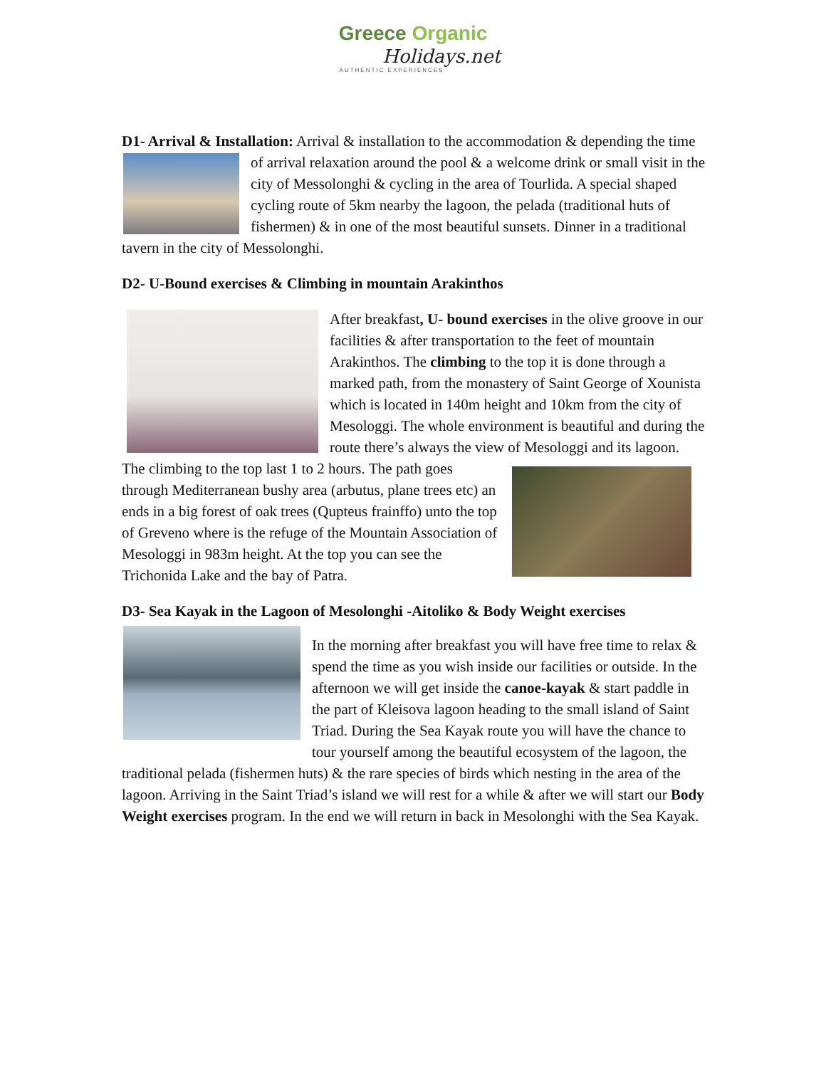Greece Organic
Holidays.net
AUTHENTIC EXPERIENCES
D1- Arrival & Installation: Arrival & installation to the accommodation & depending the time of arrival relaxation around the pool & a welcome drink or small visit in the city of Messolonghi & cycling in the area of Tourlida. A special shaped cycling route of 5km nearby the lagoon, the pelada (traditional huts of fishermen) & in one of the most beautiful sunsets. Dinner in a traditional tavern in the city of Messolonghi.
D2- U-Bound exercises & Climbing in mountain Arakinthos
After breakfast, U- bound exercises in the olive groove in our facilities & after transportation to the feet of mountain Arakinthos. The climbing to the top it is done through a marked path, from the monastery of Saint George of Xounista which is located in 140m height and 10km from the city of Mesologgi. The whole environment is beautiful and during the route there’s always the view of Mesologgi and its lagoon. The climbing to the top last 1 to 2 hours. The path goes through Mediterranean bushy area (arbutus, plane trees etc) an ends in a big forest of oak trees (Qupteus frainffo) unto the top of Greveno where is the refuge of the Mountain Association of Mesologgi in 983m height. At the top you can see the Trichonida Lake and the bay of Patra.
D3- Sea Kayak in the Lagoon of Mesolonghi -Aitoliko & Body Weight exercises
In the morning after breakfast you will have free time to relax & spend the time as you wish inside our facilities or outside. In the afternoon we will get inside the canoe-kayak & start paddle in the part of Kleisova lagoon heading to the small island of Saint Triad. During the Sea Kayak route you will have the chance to tour yourself among the beautiful ecosystem of the lagoon, the traditional pelada (fishermen huts) & the rare species of birds which nesting in the area of the lagoon. Arriving in the Saint Triad’s island we will rest for a while & after we will start our Body Weight exercises program. In the end we will return in back in Mesolonghi with the Sea Kayak.